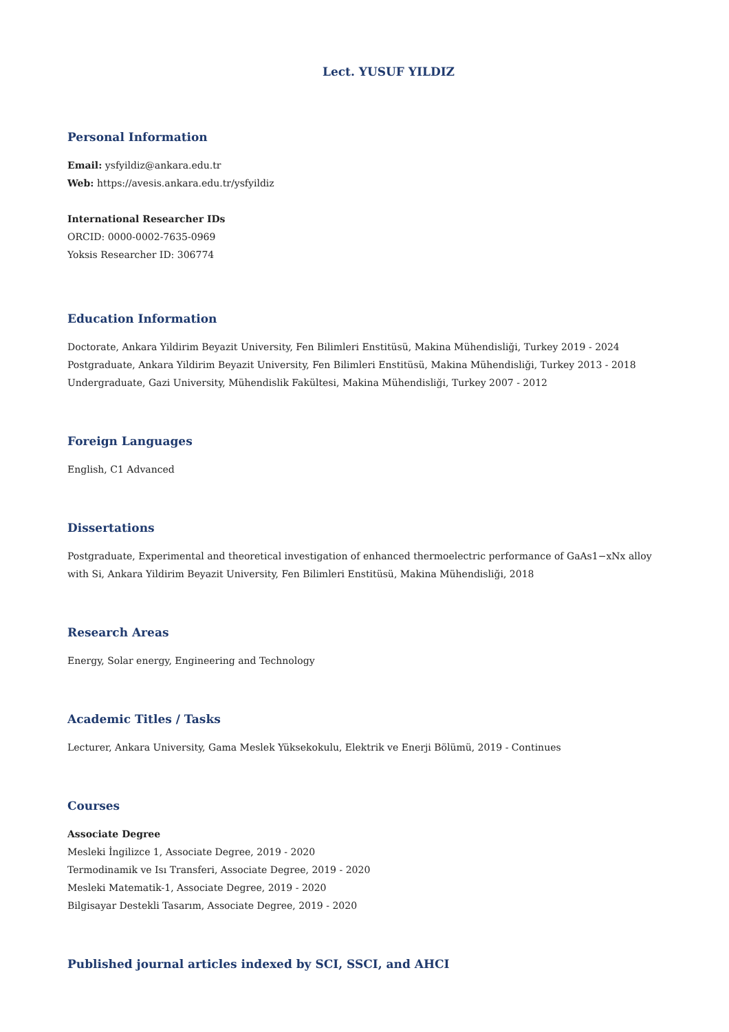Lect. YUSUF YILDIZ
Personal Information
Email: ysfyildiz@ankara.edu.tr
Web: https://avesis.ankara.edu.tr/ysfyildiz
International Researcher IDs
ORCID: 0000-0002-7635-0969
Yoksis Researcher ID: 306774
Education Information
Doctorate, Ankara Yildirim Beyazit University, Fen Bilimleri Enstitüsü, Makina Mühendisliği, Turkey 2019 - 2024
Postgraduate, Ankara Yildirim Beyazit University, Fen Bilimleri Enstitüsü, Makina Mühendisliği, Turkey 2013 - 2018
Undergraduate, Gazi University, Mühendislik Fakültesi, Makina Mühendisliği, Turkey 2007 - 2012
Foreign Languages
English, C1 Advanced
Dissertations
Postgraduate, Experimental and theoretical investigation of enhanced thermoelectric performance of GaAs1−xNx alloy with Si, Ankara Yildirim Beyazit University, Fen Bilimleri Enstitüsü, Makina Mühendisliği, 2018
Research Areas
Energy, Solar energy, Engineering and Technology
Academic Titles / Tasks
Lecturer, Ankara University, Gama Meslek Yüksekokulu, Elektrik ve Enerji Bölümü, 2019 - Continues
Courses
Associate Degree
Mesleki İngilizce 1, Associate Degree, 2019 - 2020
Termodinamik ve Isı Transferi, Associate Degree, 2019 - 2020
Mesleki Matematik-1, Associate Degree, 2019 - 2020
Bilgisayar Destekli Tasarım, Associate Degree, 2019 - 2020
Published journal articles indexed by SCI, SSCI, and AHCI